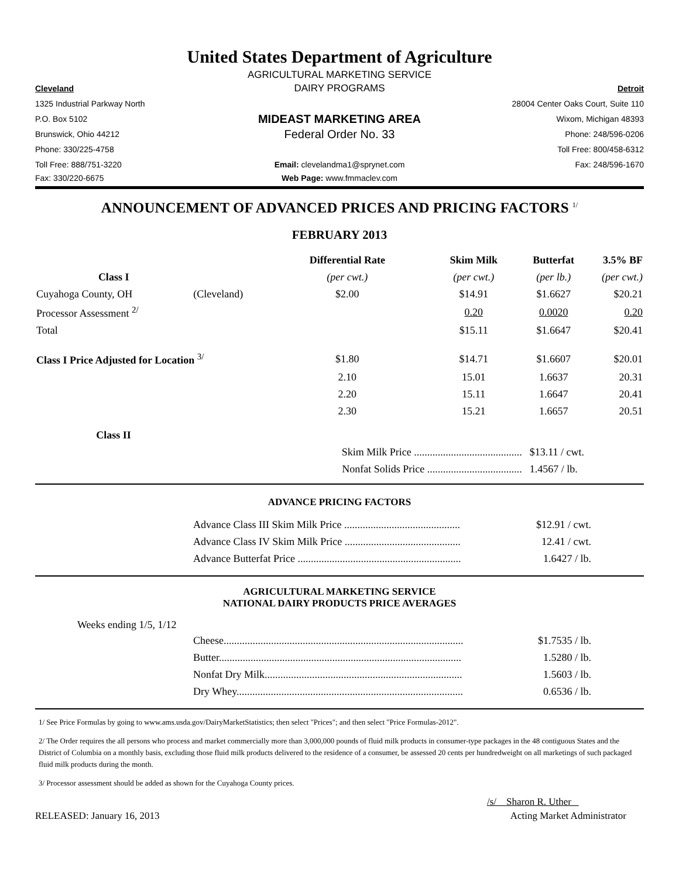United States Department of Agriculture
AGRICULTURAL MARKETING SERVICE
Cleveland
DAIRY PROGRAMS
Detroit
1325 Industrial Parkway North
28004 Center Oaks Court, Suite 110
P.O. Box 5102
MIDEAST MARKETING AREA
Wixom, Michigan 48393
Brunswick, Ohio 44212
Federal Order No. 33
Phone: 248/596-0206
Phone: 330/225-4758 Toll Free: 800/458-6312
Toll Free: 888/751-3220
Email: clevelandma1@sprynet.com
Fax: 248/596-1670
Fax: 330/220-6675 Web Page: www.fmmaclev.com
ANNOUNCEMENT OF ADVANCED PRICES AND PRICING FACTORS <sup>1/</sup>
FEBRUARY 2013
| | | Differential Rate | Skim Milk | Butterfat | 3.5% BF |
| --- | --- | --- | --- | --- | --- |
| Class I | | (per cwt.) | (per cwt.) | (per lb.) | (per cwt.) |
| Cuyahoga County, OH | (Cleveland) | $2.00 | $14.91 | $1.6627 | $20.21 |
| Processor Assessment <sup>2/</sup> | | | 0.20 | 0.0020 | 0.20 |
| Total | | | $15.11 | $1.6647 | $20.41 |
| Class I Price Adjusted for Location <sup>3/</sup> | | $1.80 | $14.71 | $1.6607 | $20.01 |
| | | 2.10 | 15.01 | 1.6637 | 20.31 |
| | | 2.20 | 15.11 | 1.6647 | 20.41 |
| | | 2.30 | 15.21 | 1.6657 | 20.51 |
| Class II | | | | | |
| | | Skim Milk Price ......................................... | | $13.11 / cwt. | |
| | | Nonfat Solids Price .................................... | | 1.4567 / lb. | |
ADVANCE PRICING FACTORS
Advance Class III Skim Milk Price ............................................ $12.91 / cwt.
Advance Class IV Skim Milk Price ............................................ 12.41 / cwt.
Advance Butterfat Price .............................................................. 1.6427 / lb.
AGRICULTURAL MARKETING SERVICE
NATIONAL DAIRY PRODUCTS PRICE AVERAGES
Weeks ending 1/5, 1/12
Cheese........................................................................................... $1.7535 / lb.
Butter............................................................................................ 1.5280 / lb.
Nonfat Dry Milk........................................................................... 1.5603 / lb.
Dry Whey...................................................................................... 0.6536 / lb.
1/ See Price Formulas by going to www.ams.usda.gov/DairyMarketStatistics; then select "Prices"; and then select "Price Formulas-2012".
2/ The Order requires the all persons who process and market commercially more than 3,000,000 pounds of fluid milk products in consumer-type packages in the 48 contiguous States and the District of Columbia on a monthly basis, excluding those fluid milk products delivered to the residence of a consumer, be assessed 20 cents per hundredweight on all marketings of such packaged fluid milk products during the month.
3/ Processor assessment should be added as shown for the Cuyahoga County prices.
/s/ Sharon R. Uther
RELEASED: January 16, 2013 Acting Market Administrator